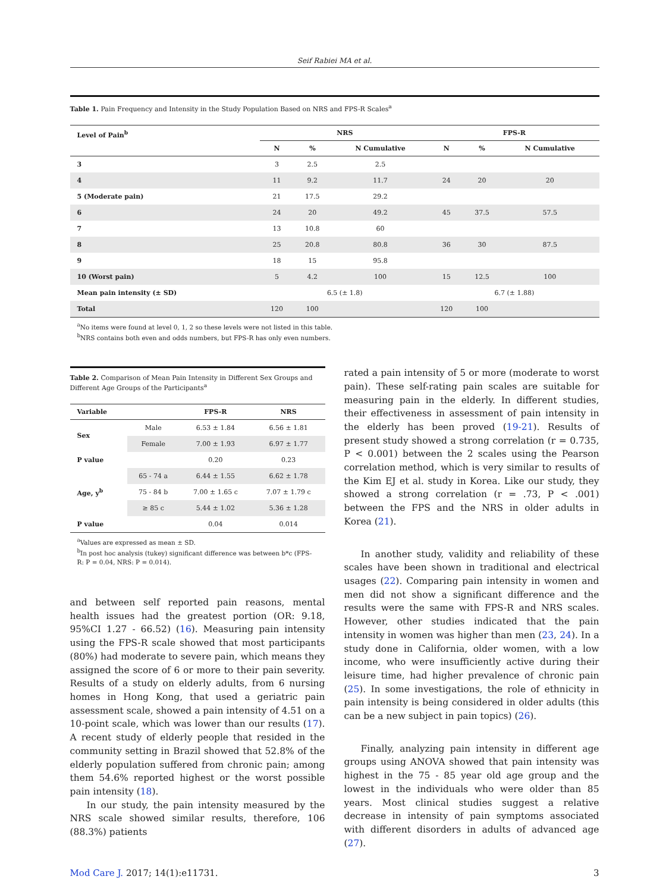Seif Rabiei MA et al.
Table 1. Pain Frequency and Intensity in the Study Population Based on NRS and FPS-R Scales<sup>a</sup>
| Level of Pain<sup>b</sup> | NRS | | | FPS-R | | |
| --- | --- | --- | --- | --- | --- | --- |
| | N | % | N Cumulative | N | % | N Cumulative |
| 3 | 3 | 2.5 | 2.5 | | | |
| 4 | 11 | 9.2 | 11.7 | 24 | 20 | 20 |
| 5 (Moderate pain) | 21 | 17.5 | 29.2 | | | |
| 6 | 24 | 20 | 49.2 | 45 | 37.5 | 57.5 |
| 7 | 13 | 10.8 | 60 | | | |
| 8 | 25 | 20.8 | 80.8 | 36 | 30 | 87.5 |
| 9 | 18 | 15 | 95.8 | | | |
| 10 (Worst pain) | 5 | 4.2 | 100 | 15 | 12.5 | 100 |
| Mean pain intensity (± SD) | 6.5 (± 1.8) | | | 6.7 (± 1.88) | | |
| Total | 120 | 100 | | 120 | 100 | |
<sup>a</sup> No items were found at level 0, 1, 2 so these levels were not listed in this table.
<sup>b</sup> NRS contains both even and odds numbers, but FPS-R has only even numbers.
Table 2. Comparison of Mean Pain Intensity in Different Sex Groups and Different Age Groups of the Participants<sup>a</sup>
| Variable | | FPS-R | NRS |
| --- | --- | --- | --- |
| Sex | Male | 6.53 ± 1.84 | 6.56 ± 1.81 |
| | Female | 7.00 ± 1.93 | 6.97 ± 1.77 |
| P value | | 0.20 | 0.23 |
| Age, y<sup>b</sup> | 65 - 74 a | 6.44 ± 1.55 | 6.62 ± 1.78 |
| | 75 - 84 b | 7.00 ± 1.65 c | 7.07 ± 1.79 c |
| | ≥ 85 c | 5.44 ± 1.02 | 5.36 ± 1.28 |
| P value | | 0.04 | 0.014 |
<sup>a</sup> Values are expressed as mean ± SD.
<sup>b</sup> In post hoc analysis (tukey) significant difference was between b*c (FPS-R: P = 0.04, NRS: P = 0.014).
and between self reported pain reasons, mental health issues had the greatest portion (OR: 9.18, 95%CI 1.27 - 66.52) (16). Measuring pain intensity using the FPS-R scale showed that most participants (80%) had moderate to severe pain, which means they assigned the score of 6 or more to their pain severity. Results of a study on elderly adults, from 6 nursing homes in Hong Kong, that used a geriatric pain assessment scale, showed a pain intensity of 4.51 on a 10-point scale, which was lower than our results (17). A recent study of elderly people that resided in the community setting in Brazil showed that 52.8% of the elderly population suffered from chronic pain; among them 54.6% reported highest or the worst possible pain intensity (18).
In our study, the pain intensity measured by the NRS scale showed similar results, therefore, 106 (88.3%) patients
rated a pain intensity of 5 or more (moderate to worst pain). These self-rating pain scales are suitable for measuring pain in the elderly. In different studies, their effectiveness in assessment of pain intensity in the elderly has been proved (19-21). Results of present study showed a strong correlation (r = 0.735, P < 0.001) between the 2 scales using the Pearson correlation method, which is very similar to results of the Kim EJ et al. study in Korea. Like our study, they showed a strong correlation (r = .73, P < .001) between the FPS and the NRS in older adults in Korea (21).
In another study, validity and reliability of these scales have been shown in traditional and electrical usages (22). Comparing pain intensity in women and men did not show a significant difference and the results were the same with FPS-R and NRS scales. However, other studies indicated that the pain intensity in women was higher than men (23, 24). In a study done in California, older women, with a low income, who were insufficiently active during their leisure time, had higher prevalence of chronic pain (25). In some investigations, the role of ethnicity in pain intensity is being considered in older adults (this can be a new subject in pain topics) (26).
Finally, analyzing pain intensity in different age groups using ANOVA showed that pain intensity was highest in the 75 - 85 year old age group and the lowest in the individuals who were older than 85 years. Most clinical studies suggest a relative decrease in intensity of pain symptoms associated with different disorders in adults of advanced age (27).
Mod Care J. 2017; 14(1):e11731. 3